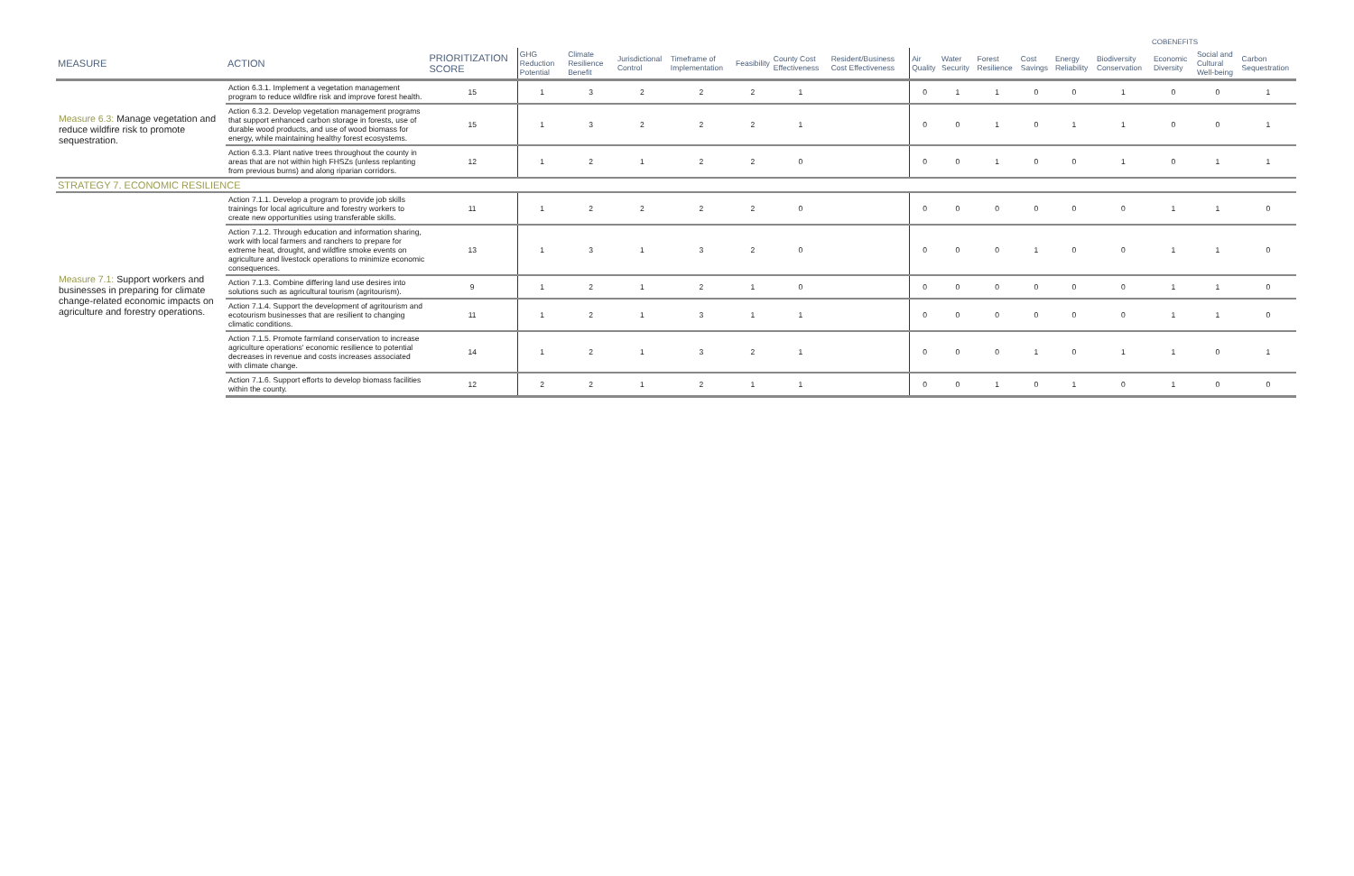| | | | | | | | | | | | | | | COBENEFITS | | | | |
| --- | --- | --- | --- | --- | --- | --- | --- | --- | --- | --- | --- | --- | --- | --- | --- | --- | --- | --- |
| MEASURE | ACTION | PRIORITIZATION SCORE | GHG Reduction Potential | Climate Resilience Benefit | Jurisdictional Control | Timeframe of Implementation | Feasibility | County Cost Effectiveness | Resident/Business Cost Effectiveness | Air Quality | Water Security | Forest Resilience | Cost Savings | Energy Reliability | Biodiversity Conservation | Economic Diversity | Social and Cultural Well-being | Carbon Sequestration |
| Measure 6.3: Manage vegetation and reduce wildfire risk to promote sequestration. | Action 6.3.1. Implement a vegetation management program to reduce wildfire risk and improve forest health. | 15 | 1 | 3 | 2 | 2 | 2 | 1 | | 0 | 1 | 1 | 0 | 0 | 1 | 0 | 0 | 1 |
| | Action 6.3.2. Develop vegetation management programs that support enhanced carbon storage in forests, use of durable wood products, and use of wood biomass for energy, while maintaining healthy forest ecosystems. | 15 | 1 | 3 | 2 | 2 | 2 | 1 | | 0 | 0 | 1 | 0 | 1 | 1 | 0 | 0 | 1 |
| | Action 6.3.3. Plant native trees throughout the county in areas that are not within high FHSZs (unless replanting from previous burns) and along riparian corridors. | 12 | 1 | 2 | 1 | 2 | 2 | 0 | | 0 | 0 | 1 | 0 | 0 | 1 | 0 | 1 | 1 |
| STRATEGY 7. ECONOMIC RESILIENCE | | | | | | | | | | | | | | | | | | |
| Measure 7.1: Support workers and businesses in preparing for climate change-related economic impacts on agriculture and forestry operations. | Action 7.1.1. Develop a program to provide job skills trainings for local agriculture and forestry workers to create new opportunities using transferable skills. | 11 | 1 | 2 | 2 | 2 | 2 | 0 | | 0 | 0 | 0 | 0 | 0 | 0 | 1 | 1 | 0 |
| | Action 7.1.2. Through education and information sharing, work with local farmers and ranchers to prepare for extreme heat, drought, and wildfire smoke events on agriculture and livestock operations to minimize economic consequences. | 13 | 1 | 3 | 1 | 3 | 2 | 0 | | 0 | 0 | 0 | 1 | 0 | 0 | 1 | 1 | 0 |
| | Action 7.1.3. Combine differing land use desires into solutions such as agricultural tourism (agritourism). | 9 | 1 | 2 | 1 | 2 | 1 | 0 | | 0 | 0 | 0 | 0 | 0 | 0 | 1 | 1 | 0 |
| | Action 7.1.4. Support the development of agritourism and ecotourism businesses that are resilient to changing climatic conditions. | 11 | 1 | 2 | 1 | 3 | 1 | 1 | | 0 | 0 | 0 | 0 | 0 | 0 | 1 | 1 | 0 |
| | Action 7.1.5. Promote farmland conservation to increase agriculture operations' economic resilience to potential decreases in revenue and costs increases associated with climate change. | 14 | 1 | 2 | 1 | 3 | 2 | 1 | | 0 | 0 | 0 | 1 | 0 | 1 | 1 | 0 | 1 |
| | Action 7.1.6. Support efforts to develop biomass facilities within the county. | 12 | 2 | 2 | 1 | 2 | 1 | 1 | | 0 | 0 | 1 | 0 | 1 | 0 | 1 | 0 | 0 |